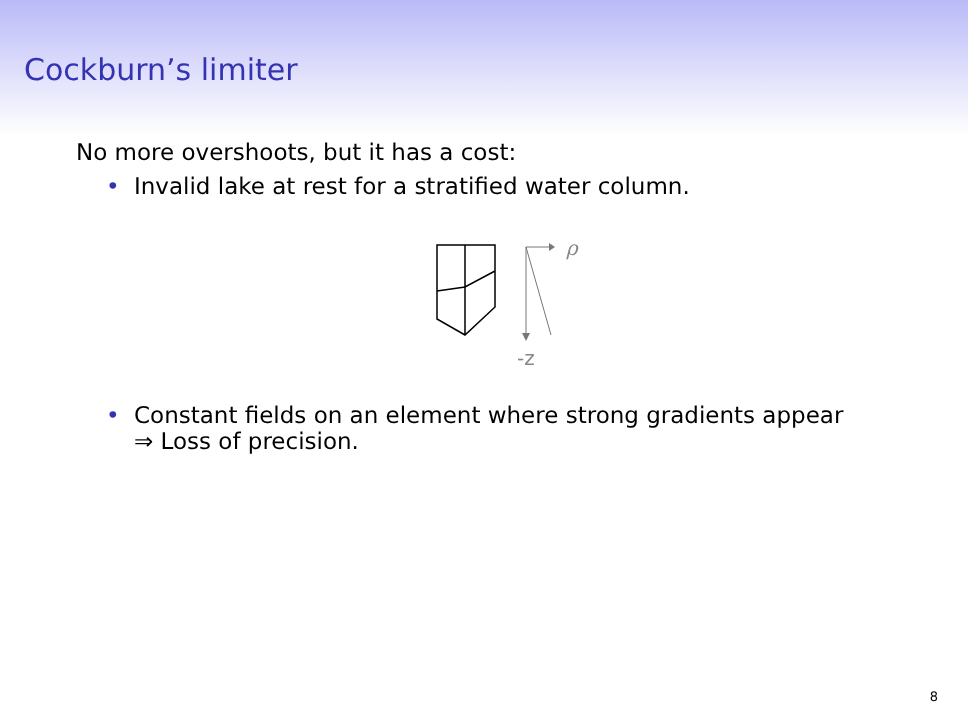Cockburn’s limiter
No more overshoots, but it has a cost:
• Invalid lake at rest for a stratified water column.
ρ
-z
• Constant fields on an element where strong gradients appear
⇒ Loss of precision.
8